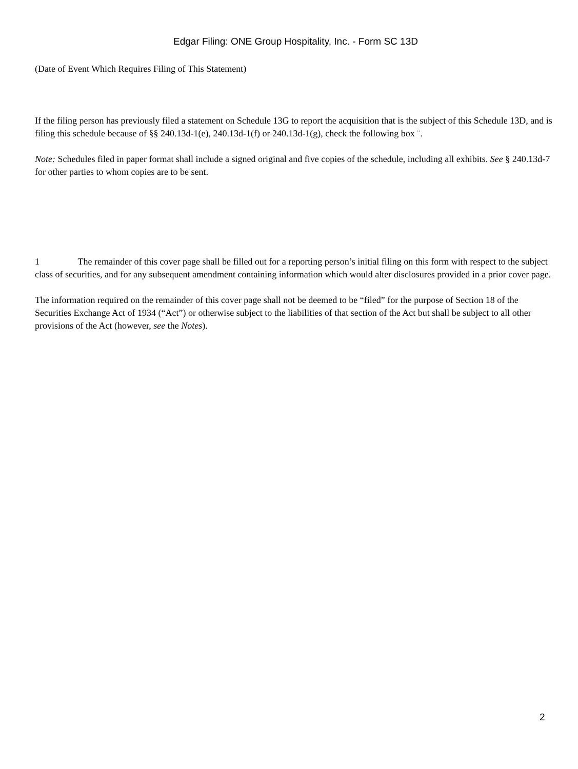Edgar Filing: ONE Group Hospitality, Inc. - Form SC 13D
(Date of Event Which Requires Filing of This Statement)
If the filing person has previously filed a statement on Schedule 13G to report the acquisition that is the subject of this Schedule 13D, and is filing this schedule because of §§ 240.13d-1(e), 240.13d-1(f) or 240.13d-1(g), check the following box ¨.
Note: Schedules filed in paper format shall include a signed original and five copies of the schedule, including all exhibits. See § 240.13d-7 for other parties to whom copies are to be sent.
1 The remainder of this cover page shall be filled out for a reporting person’s initial filing on this form with respect to the subject class of securities, and for any subsequent amendment containing information which would alter disclosures provided in a prior cover page.
The information required on the remainder of this cover page shall not be deemed to be “filed” for the purpose of Section 18 of the Securities Exchange Act of 1934 (“Act”) or otherwise subject to the liabilities of that section of the Act but shall be subject to all other provisions of the Act (however, see the Notes).
2